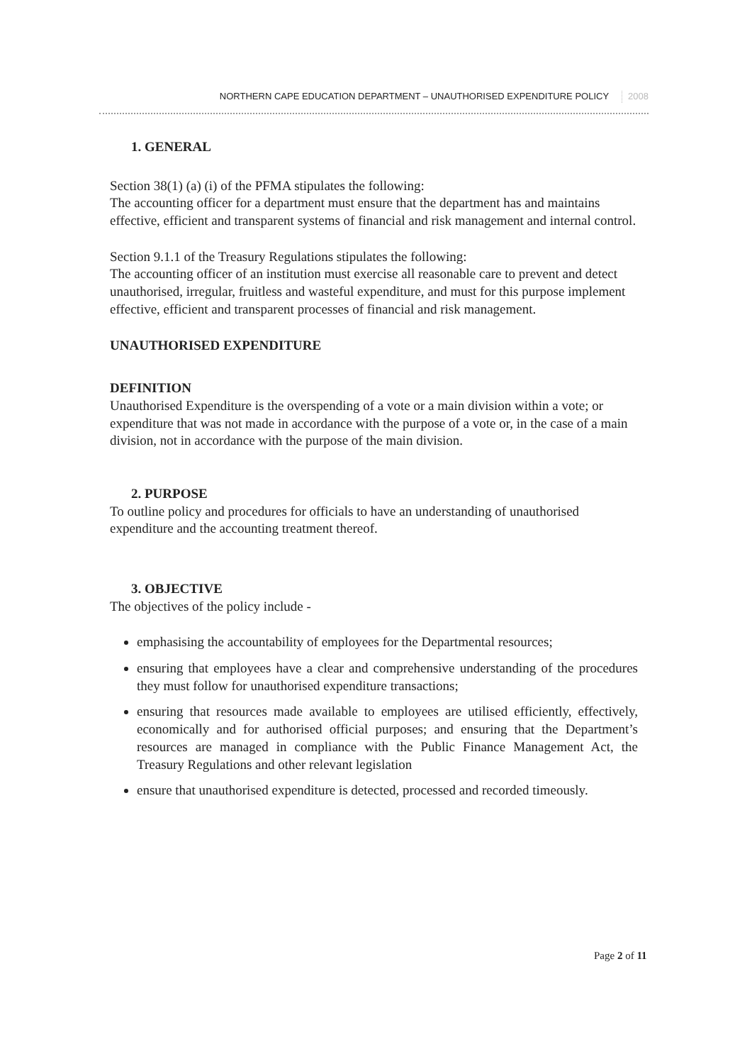NORTHERN CAPE EDUCATION DEPARTMENT – UNAUTHORISED EXPENDITURE POLICY 2008
1. GENERAL
Section 38(1) (a) (i) of the PFMA stipulates the following:
The accounting officer for a department must ensure that the department has and maintains effective, efficient and transparent systems of financial and risk management and internal control.
Section 9.1.1 of the Treasury Regulations stipulates the following:
The accounting officer of an institution must exercise all reasonable care to prevent and detect unauthorised, irregular, fruitless and wasteful expenditure, and must for this purpose implement effective, efficient and transparent processes of financial and risk management.
UNAUTHORISED EXPENDITURE
DEFINITION
Unauthorised Expenditure is the overspending of a vote or a main division within a vote; or expenditure that was not made in accordance with the purpose of a vote or, in the case of a main division, not in accordance with the purpose of the main division.
2. PURPOSE
To outline policy and procedures for officials to have an understanding of unauthorised expenditure and the accounting treatment thereof.
3. OBJECTIVE
The objectives of the policy include -
emphasising the accountability of employees for the Departmental resources;
ensuring that employees have a clear and comprehensive understanding of the procedures they must follow for unauthorised expenditure transactions;
ensuring that resources made available to employees are utilised efficiently, effectively, economically and for authorised official purposes; and ensuring that the Department’s resources are managed in compliance with the Public Finance Management Act, the Treasury Regulations and other relevant legislation
ensure that unauthorised expenditure is detected, processed and recorded timeously.
Page 2 of 11